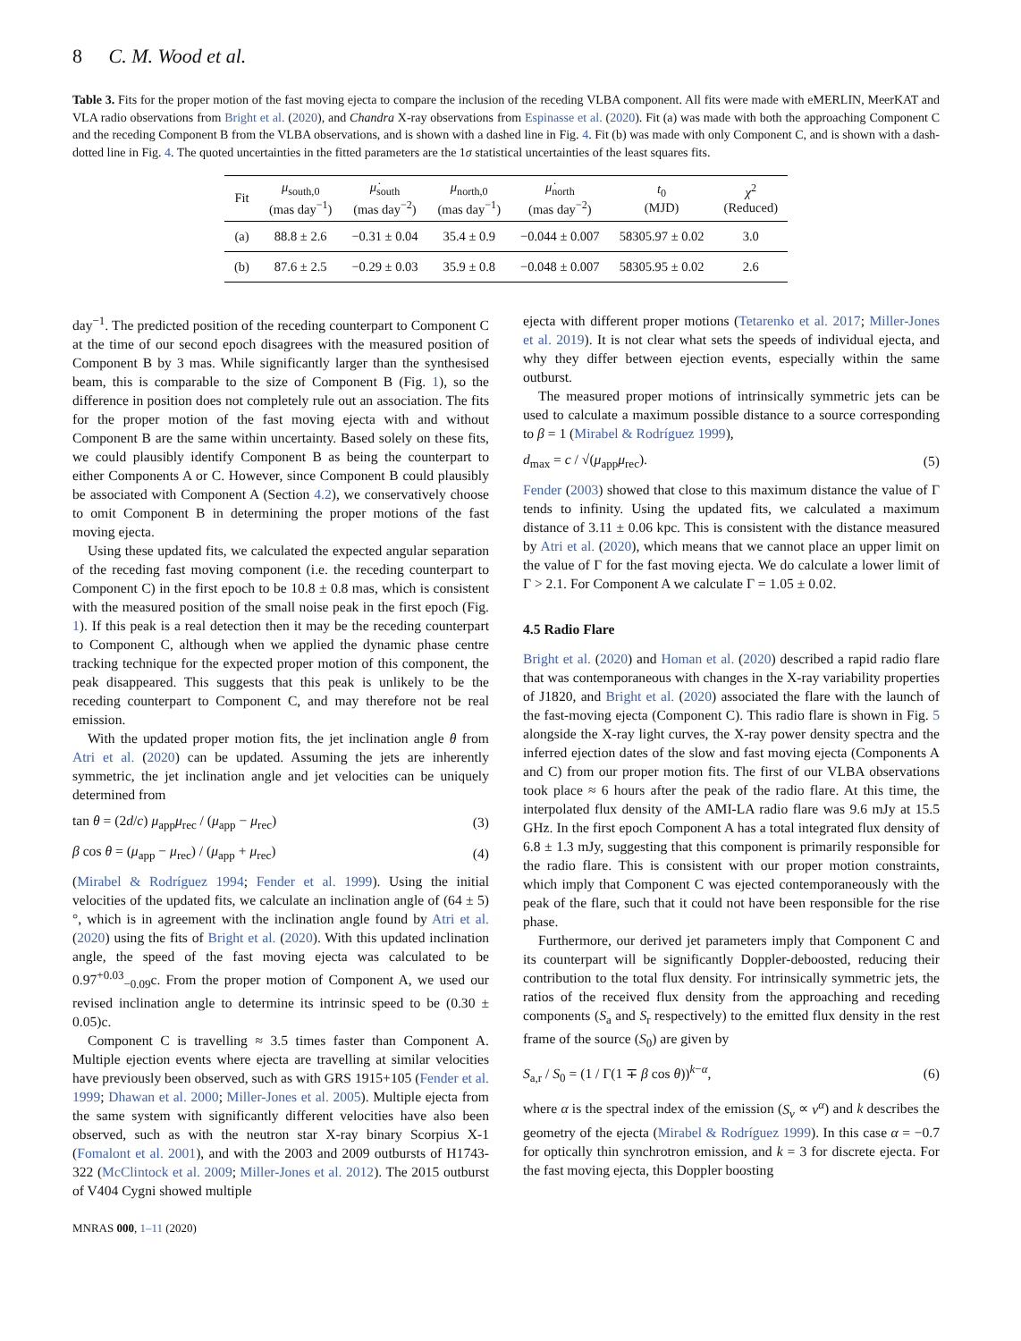8 C. M. Wood et al.
Table 3. Fits for the proper motion of the fast moving ejecta to compare the inclusion of the receding VLBA component. All fits were made with eMERLIN, MeerKAT and VLA radio observations from Bright et al. (2020), and Chandra X-ray observations from Espinasse et al. (2020). Fit (a) was made with both the approaching Component C and the receding Component B from the VLBA observations, and is shown with a dashed line in Fig. 4. Fit (b) was made with only Component C, and is shown with a dash-dotted line in Fig. 4. The quoted uncertainties in the fitted parameters are the 1σ statistical uncertainties of the least squares fits.
| Fit | μ<sub>south,0</sub> (mas day<sup>−1</sup>) | μ̇<sub>south</sub> (mas day<sup>−2</sup>) | μ<sub>north,0</sub> (mas day<sup>−1</sup>) | μ̇<sub>north</sub> (mas day<sup>−2</sup>) | t<sub>0</sub> (MJD) | χ<sup>2</sup> (Reduced) |
| --- | --- | --- | --- | --- | --- | --- |
| (a) | 88.8 ± 2.6 | −0.31 ± 0.04 | 35.4 ± 0.9 | −0.044 ± 0.007 | 58305.97 ± 0.02 | 3.0 |
| (b) | 87.6 ± 2.5 | −0.29 ± 0.03 | 35.9 ± 0.8 | −0.048 ± 0.007 | 58305.95 ± 0.02 | 2.6 |
day<sup>−1</sup>. The predicted position of the receding counterpart to Component C at the time of our second epoch disagrees with the measured position of Component B by 3 mas. While significantly larger than the synthesised beam, this is comparable to the size of Component B (Fig. 1), so the difference in position does not completely rule out an association. The fits for the proper motion of the fast moving ejecta with and without Component B are the same within uncertainty. Based solely on these fits, we could plausibly identify Component B as being the counterpart to either Components A or C. However, since Component B could plausibly be associated with Component A (Section 4.2), we conservatively choose to omit Component B in determining the proper motions of the fast moving ejecta.
Using these updated fits, we calculated the expected angular separation of the receding fast moving component (i.e. the receding counterpart to Component C) in the first epoch to be 10.8 ± 0.8 mas, which is consistent with the measured position of the small noise peak in the first epoch (Fig. 1). If this peak is a real detection then it may be the receding counterpart to Component C, although when we applied the dynamic phase centre tracking technique for the expected proper motion of this component, the peak disappeared. This suggests that this peak is unlikely to be the receding counterpart to Component C, and may therefore not be real emission.
With the updated proper motion fits, the jet inclination angle θ from Atri et al. (2020) can be updated. Assuming the jets are inherently symmetric, the jet inclination angle and jet velocities can be uniquely determined from
tan θ = (2d/c) μ<sub>app</sub>μ<sub>rec</sub> / (μ<sub>app</sub> − μ<sub>rec</sub>) (3)
β cos θ = (μ<sub>app</sub> − μ<sub>rec</sub>) / (μ<sub>app</sub> + μ<sub>rec</sub>) (4)
(Mirabel & Rodríguez 1994; Fender et al. 1999). Using the initial velocities of the updated fits, we calculate an inclination angle of (64 ± 5)°, which is in agreement with the inclination angle found by Atri et al. (2020) using the fits of Bright et al. (2020). With this updated inclination angle, the speed of the fast moving ejecta was calculated to be 0.97<sup>+0.03</sup><sub>−0.09</sub>c. From the proper motion of Component A, we used our revised inclination angle to determine its intrinsic speed to be (0.30 ± 0.05)c.
Component C is travelling ≈ 3.5 times faster than Component A. Multiple ejection events where ejecta are travelling at similar velocities have previously been observed, such as with GRS 1915+105 (Fender et al. 1999; Dhawan et al. 2000; Miller-Jones et al. 2005). Multiple ejecta from the same system with significantly different velocities have also been observed, such as with the neutron star X-ray binary Scorpius X-1 (Fomalont et al. 2001), and with the 2003 and 2009 outbursts of H1743-322 (McClintock et al. 2009; Miller-Jones et al. 2012). The 2015 outburst of V404 Cygni showed multiple
ejecta with different proper motions (Tetarenko et al. 2017; Miller-Jones et al. 2019). It is not clear what sets the speeds of individual ejecta, and why they differ between ejection events, especially within the same outburst.
The measured proper motions of intrinsically symmetric jets can be used to calculate a maximum possible distance to a source corresponding to β = 1 (Mirabel & Rodríguez 1999),
d<sub>max</sub> = c / √(μ<sub>app</sub>μ<sub>rec</sub>). (5)
Fender (2003) showed that close to this maximum distance the value of Γ tends to infinity. Using the updated fits, we calculated a maximum distance of 3.11 ± 0.06 kpc. This is consistent with the distance measured by Atri et al. (2020), which means that we cannot place an upper limit on the value of Γ for the fast moving ejecta. We do calculate a lower limit of Γ > 2.1. For Component A we calculate Γ = 1.05 ± 0.02.
4.5 Radio Flare
Bright et al. (2020) and Homan et al. (2020) described a rapid radio flare that was contemporaneous with changes in the X-ray variability properties of J1820, and Bright et al. (2020) associated the flare with the launch of the fast-moving ejecta (Component C). This radio flare is shown in Fig. 5 alongside the X-ray light curves, the X-ray power density spectra and the inferred ejection dates of the slow and fast moving ejecta (Components A and C) from our proper motion fits. The first of our VLBA observations took place ≈ 6 hours after the peak of the radio flare. At this time, the interpolated flux density of the AMI-LA radio flare was 9.6 mJy at 15.5 GHz. In the first epoch Component A has a total integrated flux density of 6.8 ± 1.3 mJy, suggesting that this component is primarily responsible for the radio flare. This is consistent with our proper motion constraints, which imply that Component C was ejected contemporaneously with the peak of the flare, such that it could not have been responsible for the rise phase.
Furthermore, our derived jet parameters imply that Component C and its counterpart will be significantly Doppler-deboosted, reducing their contribution to the total flux density. For intrinsically symmetric jets, the ratios of the received flux density from the approaching and receding components (S<sub>a</sub> and S<sub>r</sub> respectively) to the emitted flux density in the rest frame of the source (S<sub>0</sub>) are given by
S<sub>a,r</sub> / S<sub>0</sub> = (1 / Γ(1 ∓ β cos θ))<sup>k−α</sup>, (6)
where α is the spectral index of the emission (S<sub>ν</sub> ∝ ν<sup>α</sup>) and k describes the geometry of the ejecta (Mirabel & Rodríguez 1999). In this case α = −0.7 for optically thin synchrotron emission, and k = 3 for discrete ejecta. For the fast moving ejecta, this Doppler boosting
MNRAS 000, 1–11 (2020)